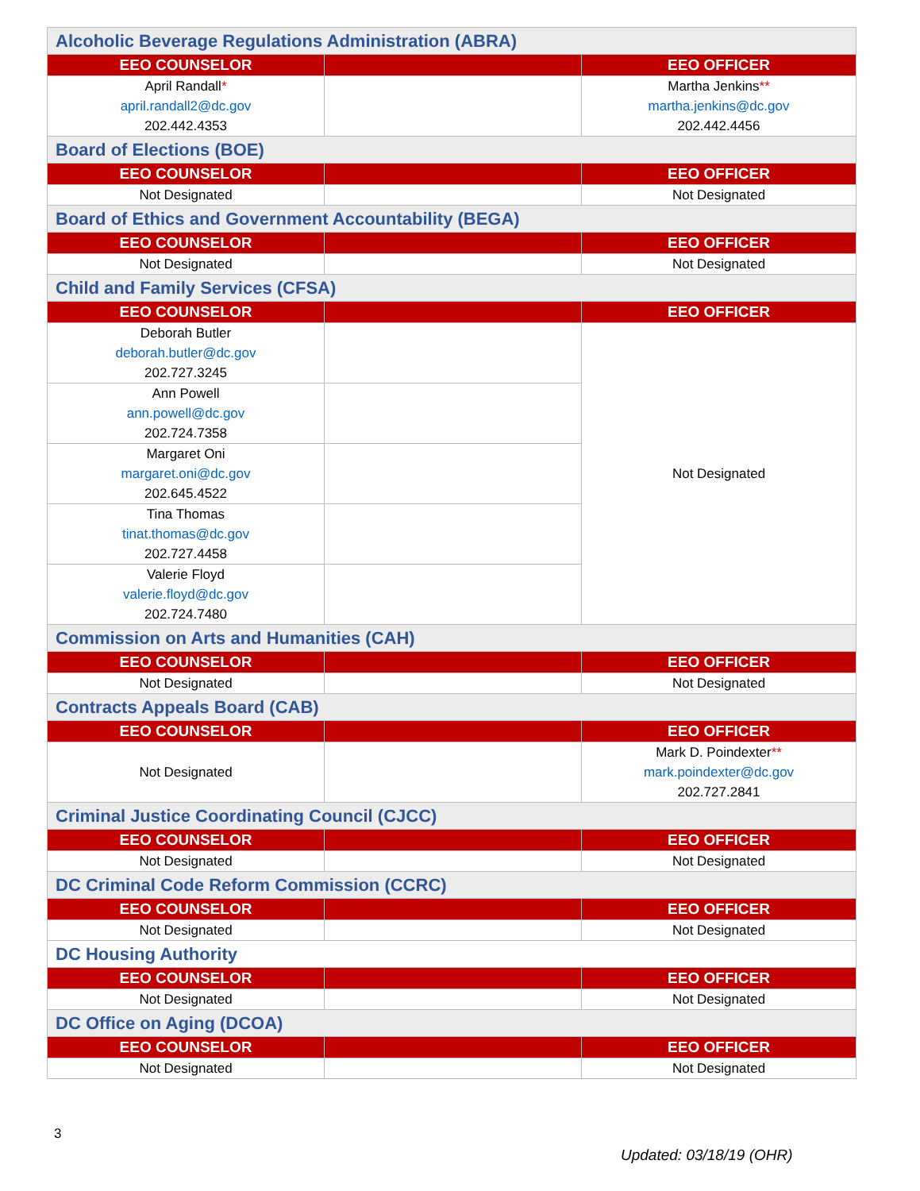| Alcoholic Beverage Regulations Administration (ABRA) | | |
| EEO COUNSELOR | | EEO OFFICER |
| April Randall * april.randall2@dc.gov 202.442.4353 | | Martha Jenkins ** martha.jenkins@dc.gov 202.442.4456 |
| Board of Elections (BOE) | | |
| EEO COUNSELOR | | EEO OFFICER |
| Not Designated | | Not Designated |
| Board of Ethics and Government Accountability (BEGA) | | |
| EEO COUNSELOR | | EEO OFFICER |
| Not Designated | | Not Designated |
| Child and Family Services (CFSA) | | |
| EEO COUNSELOR | | EEO OFFICER |
| Deborah Butler deborah.butler@dc.gov 202.727.3245 | | Not Designated |
| Ann Powell ann.powell@dc.gov 202.724.7358 | | |
| Margaret Oni margaret.oni@dc.gov 202.645.4522 | | |
| Tina Thomas tinat.thomas@dc.gov 202.727.4458 | | |
| Valerie Floyd valerie.floyd@dc.gov 202.724.7480 | | |
| Commission on Arts and Humanities (CAH) | | |
| EEO COUNSELOR | | EEO OFFICER |
| Not Designated | | Not Designated |
| Contracts Appeals Board (CAB) | | |
| EEO COUNSELOR | | EEO OFFICER |
| Not Designated | | Mark D. Poindexter ** mark.poindexter@dc.gov 202.727.2841 |
| Criminal Justice Coordinating Council (CJCC) | | |
| EEO COUNSELOR | | EEO OFFICER |
| Not Designated | | Not Designated |
| DC Criminal Code Reform Commission (CCRC) | | |
| EEO COUNSELOR | | EEO OFFICER |
| Not Designated | | Not Designated |
| DC Housing Authority | | |
| EEO COUNSELOR | | EEO OFFICER |
| Not Designated | | Not Designated |
| DC Office on Aging (DCOA) | | |
| EEO COUNSELOR | | EEO OFFICER |
| Not Designated | | Not Designated |
3
Updated: 03/18/19 (OHR)